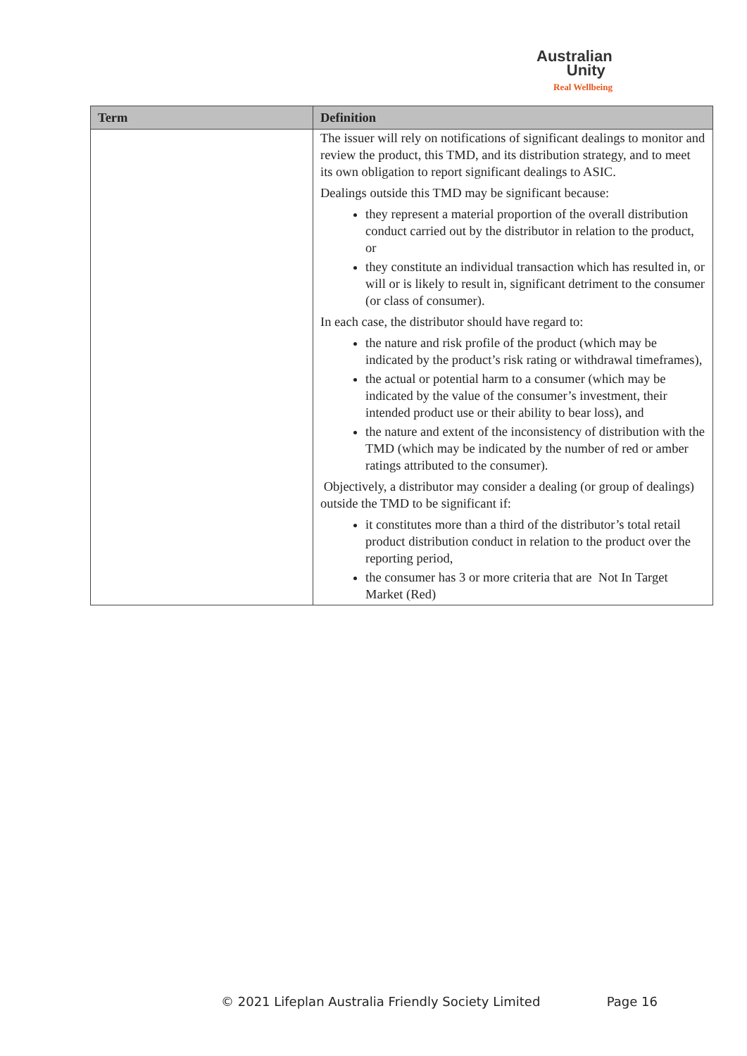Australian
Unity
Real Wellbeing
| Term | Definition |
| --- | --- |
| | The issuer will rely on notifications of significant dealings to monitor and review the product, this TMD, and its distribution strategy, and to meet its own obligation to report significant dealings to ASIC. Dealings outside this TMD may be significant because: they represent a material proportion of the overall distribution conduct carried out by the distributor in relation to the product, or they constitute an individual transaction which has resulted in, or will or is likely to result in, significant detriment to the consumer (or class of consumer). In each case, the distributor should have regard to: the nature and risk profile of the product (which may be indicated by the product’s risk rating or withdrawal timeframes), the actual or potential harm to a consumer (which may be indicated by the value of the consumer’s investment, their intended product use or their ability to bear loss), and the nature and extent of the inconsistency of distribution with the TMD (which may be indicated by the number of red or amber ratings attributed to the consumer). Objectively, a distributor may consider a dealing (or group of dealings) outside the TMD to be significant if: it constitutes more than a third of the distributor’s total retail product distribution conduct in relation to the product over the reporting period, the consumer has 3 or more criteria that are Not In Target Market (Red) |
© 2021 Lifeplan Australia Friendly Society Limited Page 16